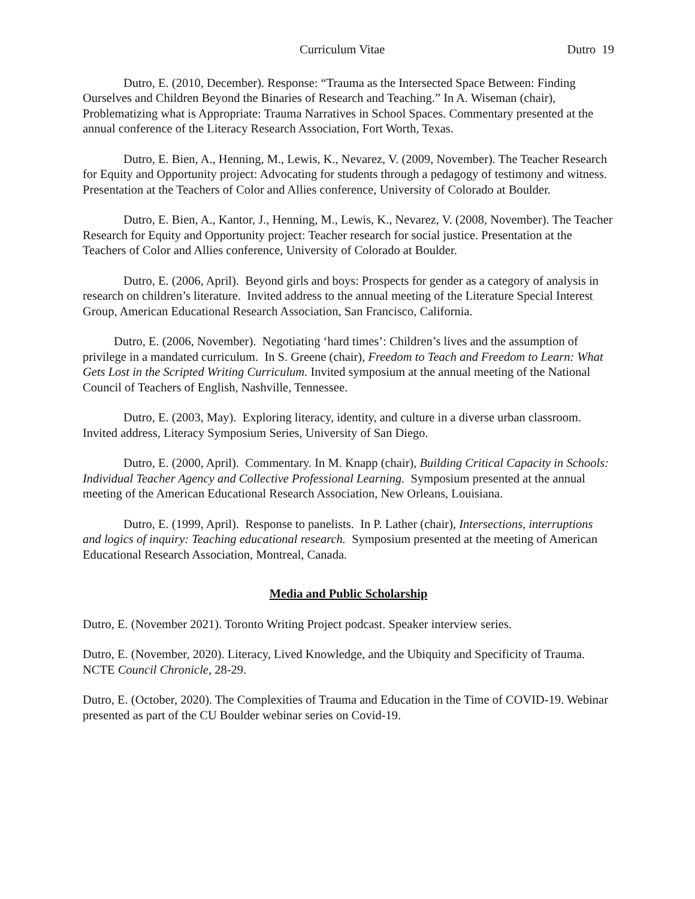Curriculum Vitae Dutro 19
Dutro, E. (2010, December). Response: “Trauma as the Intersected Space Between: Finding Ourselves and Children Beyond the Binaries of Research and Teaching.” In A. Wiseman (chair), Problematizing what is Appropriate: Trauma Narratives in School Spaces. Commentary presented at the annual conference of the Literacy Research Association, Fort Worth, Texas.
Dutro, E. Bien, A., Henning, M., Lewis, K., Nevarez, V. (2009, November). The Teacher Research for Equity and Opportunity project: Advocating for students through a pedagogy of testimony and witness. Presentation at the Teachers of Color and Allies conference, University of Colorado at Boulder.
Dutro, E. Bien, A., Kantor, J., Henning, M., Lewis, K., Nevarez, V. (2008, November). The Teacher Research for Equity and Opportunity project: Teacher research for social justice. Presentation at the Teachers of Color and Allies conference, University of Colorado at Boulder.
Dutro, E. (2006, April). Beyond girls and boys: Prospects for gender as a category of analysis in research on children’s literature. Invited address to the annual meeting of the Literature Special Interest Group, American Educational Research Association, San Francisco, California.
Dutro, E. (2006, November). Negotiating ‘hard times’: Children’s lives and the assumption of privilege in a mandated curriculum. In S. Greene (chair), Freedom to Teach and Freedom to Learn: What Gets Lost in the Scripted Writing Curriculum. Invited symposium at the annual meeting of the National Council of Teachers of English, Nashville, Tennessee.
Dutro, E. (2003, May). Exploring literacy, identity, and culture in a diverse urban classroom. Invited address, Literacy Symposium Series, University of San Diego.
Dutro, E. (2000, April). Commentary. In M. Knapp (chair), Building Critical Capacity in Schools: Individual Teacher Agency and Collective Professional Learning. Symposium presented at the annual meeting of the American Educational Research Association, New Orleans, Louisiana.
Dutro, E. (1999, April). Response to panelists. In P. Lather (chair), Intersections, interruptions and logics of inquiry: Teaching educational research. Symposium presented at the meeting of American Educational Research Association, Montreal, Canada.
Media and Public Scholarship
Dutro, E. (November 2021). Toronto Writing Project podcast. Speaker interview series.
Dutro, E. (November, 2020). Literacy, Lived Knowledge, and the Ubiquity and Specificity of Trauma. NCTE Council Chronicle, 28-29.
Dutro, E. (October, 2020). The Complexities of Trauma and Education in the Time of COVID-19. Webinar presented as part of the CU Boulder webinar series on Covid-19.